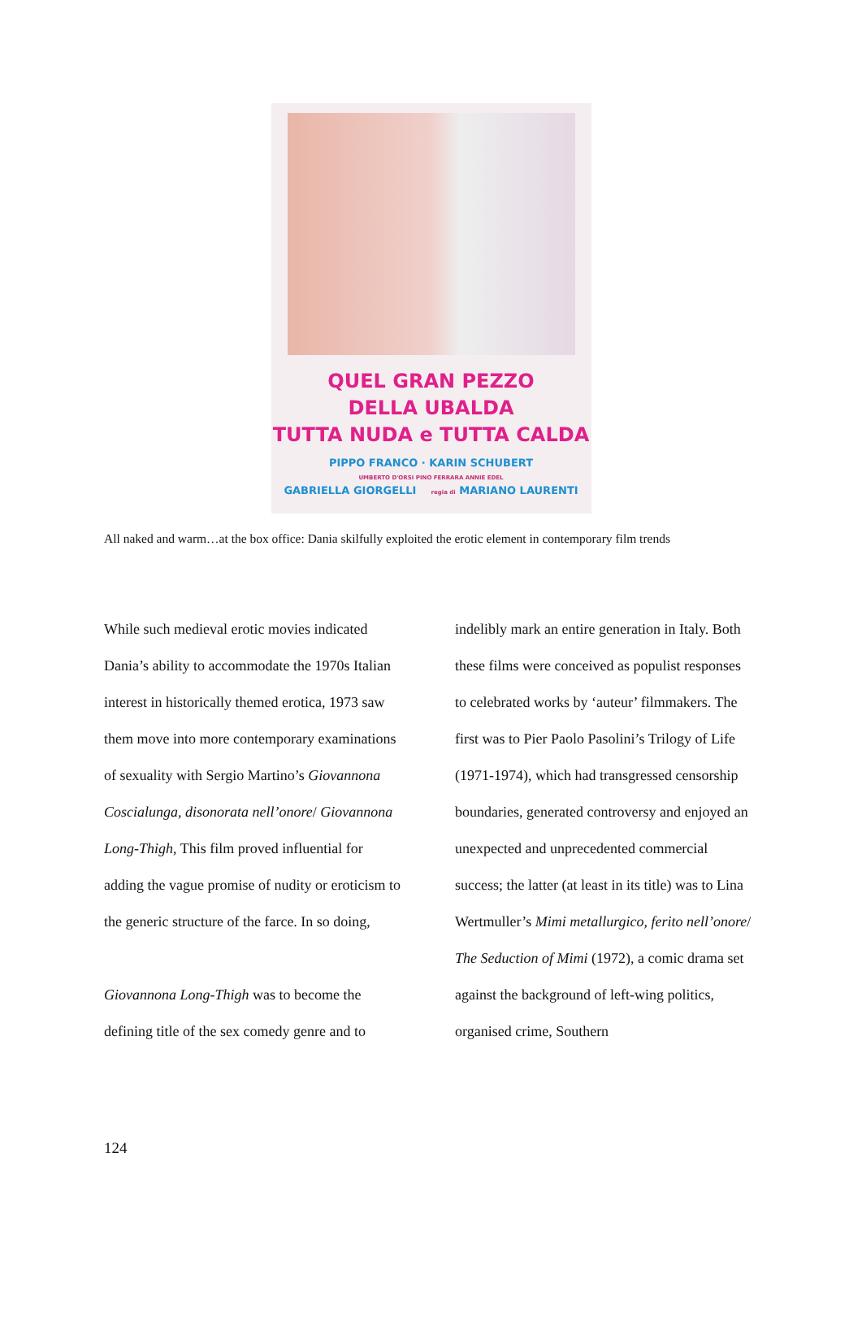QUEL GRAN PEZZO
DELLA UBALDA
TUTTA NUDA e TUTTA CALDA
PIPPO FRANCO · KARIN SCHUBERT
UMBERTO D'ORSI PINO FERRARA ANNIE EDEL
GABRIELLA GIORGELLI regia di MARIANO LAURENTI
All naked and warm…at the box office: Dania skilfully exploited the erotic element in contemporary film trends
While such medieval erotic movies indicated Dania’s ability to accommodate the 1970s Italian interest in historically themed erotica, 1973 saw them move into more contemporary examinations of sexuality with Sergio Martino’s Giovannona Coscialunga, disonorata nell’onore/ Giovannona Long-Thigh, This film proved influential for adding the vague promise of nudity or eroticism to the generic structure of the farce. In so doing,
Giovannona Long-Thigh was to become the defining title of the sex comedy genre and to
indelibly mark an entire generation in Italy. Both these films were conceived as populist responses to celebrated works by ‘auteur’ filmmakers. The first was to Pier Paolo Pasolini’s Trilogy of Life (1971-1974), which had transgressed censorship boundaries, generated controversy and enjoyed an unexpected and unprecedented commercial success; the latter (at least in its title) was to Lina Wertmuller’s Mimi metallurgico, ferito nell’onore/ The Seduction of Mimi (1972), a comic drama set against the background of left-wing politics, organised crime, Southern
124